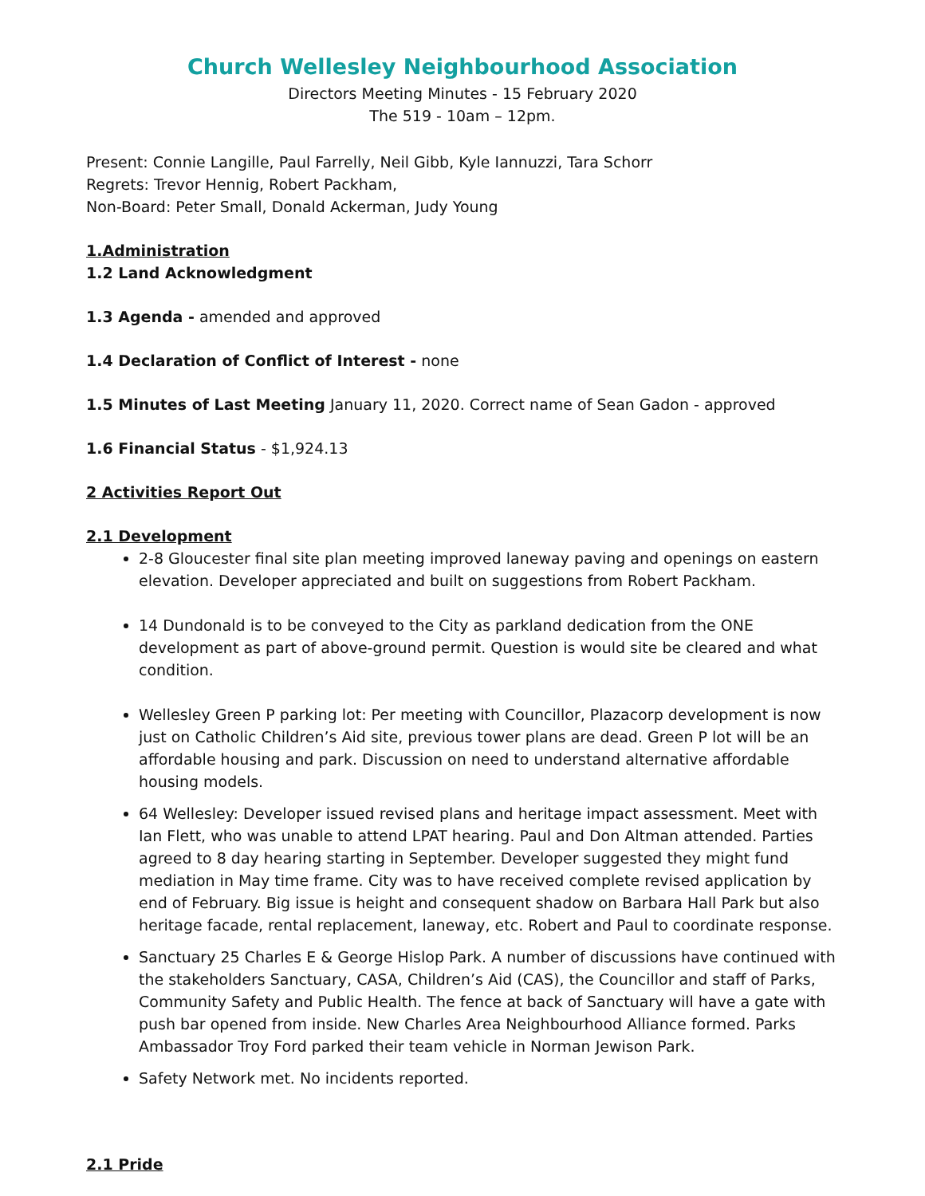Church Wellesley Neighbourhood Association
Directors Meeting Minutes - 15 February 2020
The 519 - 10am – 12pm.
Present: Connie Langille, Paul Farrelly, Neil Gibb, Kyle Iannuzzi, Tara Schorr
Regrets: Trevor Hennig, Robert Packham,
Non-Board: Peter Small, Donald Ackerman, Judy Young
1.Administration
1.2 Land Acknowledgment
1.3 Agenda - amended and approved
1.4 Declaration of Conflict of Interest - none
1.5 Minutes of Last Meeting January 11, 2020. Correct name of Sean Gadon - approved
1.6 Financial Status - $1,924.13
2 Activities Report Out
2.1 Development
2-8 Gloucester final site plan meeting improved laneway paving and openings on eastern elevation. Developer appreciated and built on suggestions from Robert Packham.
14 Dundonald is to be conveyed to the City as parkland dedication from the ONE development as part of above-ground permit. Question is would site be cleared and what condition.
Wellesley Green P parking lot: Per meeting with Councillor, Plazacorp development is now just on Catholic Children’s Aid site, previous tower plans are dead. Green P lot will be an affordable housing and park. Discussion on need to understand alternative affordable housing models.
64 Wellesley: Developer issued revised plans and heritage impact assessment. Meet with Ian Flett, who was unable to attend LPAT hearing. Paul and Don Altman attended. Parties agreed to 8 day hearing starting in September. Developer suggested they might fund mediation in May time frame. City was to have received complete revised application by end of February. Big issue is height and consequent shadow on Barbara Hall Park but also heritage facade, rental replacement, laneway, etc. Robert and Paul to coordinate response.
Sanctuary 25 Charles E & George Hislop Park. A number of discussions have continued with the stakeholders Sanctuary, CASA, Children’s Aid (CAS), the Councillor and staff of Parks, Community Safety and Public Health. The fence at back of Sanctuary will have a gate with push bar opened from inside. New Charles Area Neighbourhood Alliance formed. Parks Ambassador Troy Ford parked their team vehicle in Norman Jewison Park.
Safety Network met. No incidents reported.
2.1 Pride